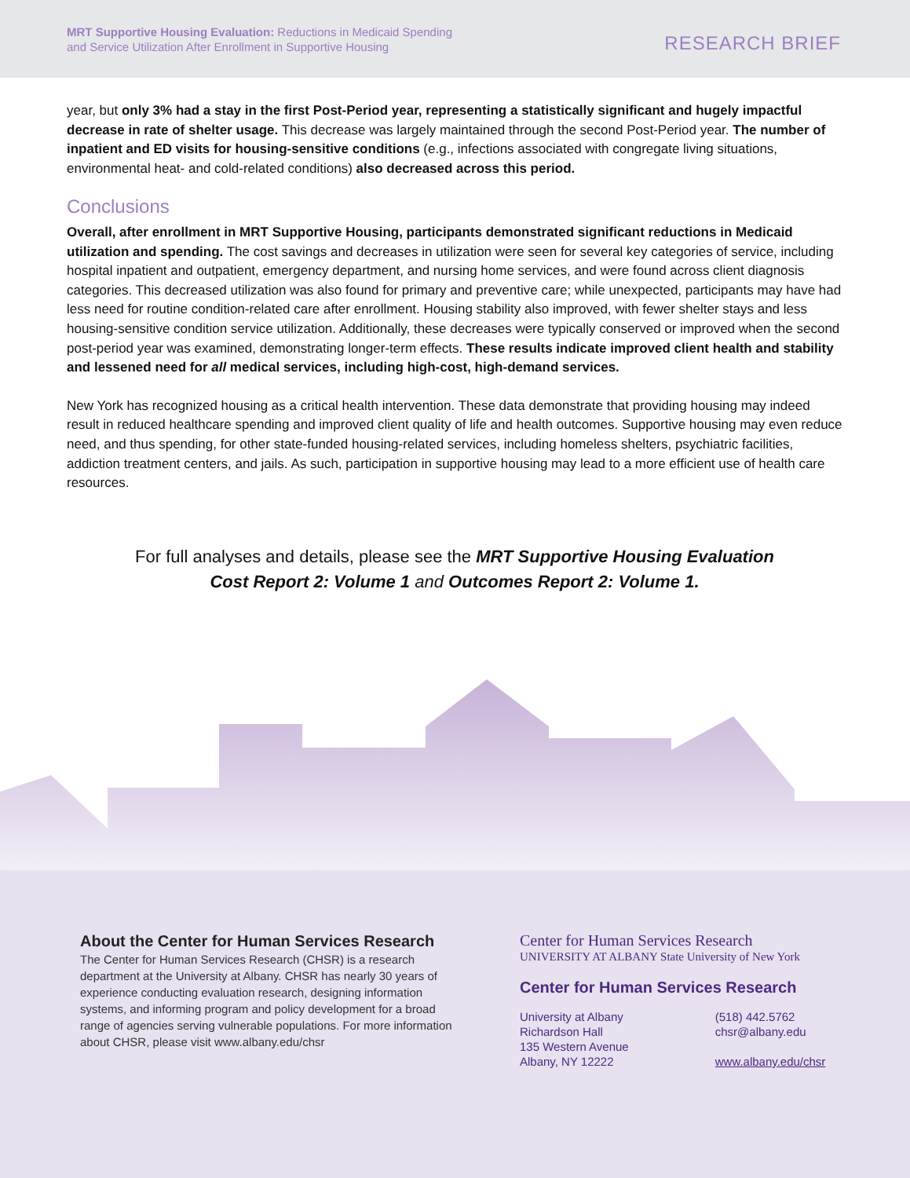MRT Supportive Housing Evaluation: Reductions in Medicaid Spending
and Service Utilization After Enrollment in Supportive Housing
RESEARCH BRIEF
year, but only 3% had a stay in the first Post-Period year, representing a statistically significant and hugely impactful decrease in rate of shelter usage. This decrease was largely maintained through the second Post-Period year. The number of inpatient and ED visits for housing-sensitive conditions (e.g., infections associated with congregate living situations, environmental heat- and cold-related conditions) also decreased across this period.
Conclusions
Overall, after enrollment in MRT Supportive Housing, participants demonstrated significant reductions in Medicaid utilization and spending. The cost savings and decreases in utilization were seen for several key categories of service, including hospital inpatient and outpatient, emergency department, and nursing home services, and were found across client diagnosis categories. This decreased utilization was also found for primary and preventive care; while unexpected, participants may have had less need for routine condition-related care after enrollment. Housing stability also improved, with fewer shelter stays and less housing-sensitive condition service utilization. Additionally, these decreases were typically conserved or improved when the second post-period year was examined, demonstrating longer-term effects. These results indicate improved client health and stability and lessened need for all medical services, including high-cost, high-demand services.
New York has recognized housing as a critical health intervention. These data demonstrate that providing housing may indeed result in reduced healthcare spending and improved client quality of life and health outcomes. Supportive housing may even reduce need, and thus spending, for other state-funded housing-related services, including homeless shelters, psychiatric facilities, addiction treatment centers, and jails. As such, participation in supportive housing may lead to a more efficient use of health care resources.
For full analyses and details, please see the MRT Supportive Housing Evaluation
Cost Report 2: Volume 1 and Outcomes Report 2: Volume 1.
About the Center for Human Services Research
The Center for Human Services Research (CHSR) is a research department at the University at Albany. CHSR has nearly 30 years of experience conducting evaluation research, designing information systems, and informing program and policy development for a broad range of agencies serving vulnerable populations. For more information about CHSR, please visit www.albany.edu/chsr
Center for Human Services Research
UNIVERSITY AT ALBANY State University of New York
Center for Human Services Research
University at Albany
Richardson Hall
135 Western Avenue
Albany, NY 12222
(518) 442.5762
chsr@albany.edu
www.albany.edu/chsr